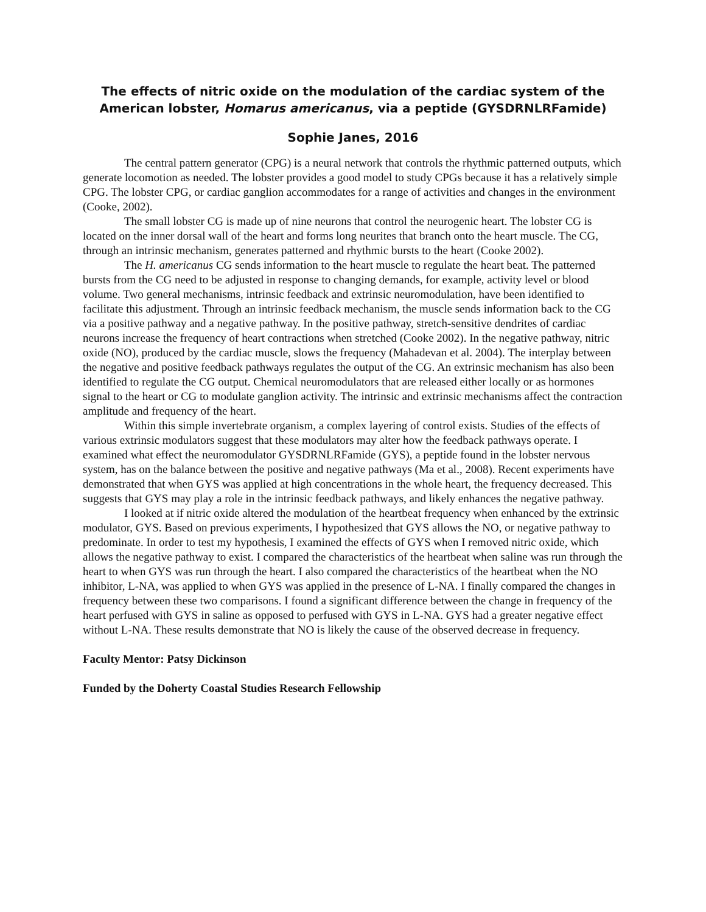The effects of nitric oxide on the modulation of the cardiac system of the American lobster, Homarus americanus, via a peptide (GYSDRNLRFamide)
Sophie Janes, 2016
The central pattern generator (CPG) is a neural network that controls the rhythmic patterned outputs, which generate locomotion as needed. The lobster provides a good model to study CPGs because it has a relatively simple CPG. The lobster CPG, or cardiac ganglion accommodates for a range of activities and changes in the environment (Cooke, 2002).
The small lobster CG is made up of nine neurons that control the neurogenic heart. The lobster CG is located on the inner dorsal wall of the heart and forms long neurites that branch onto the heart muscle. The CG, through an intrinsic mechanism, generates patterned and rhythmic bursts to the heart (Cooke 2002).
The H. americanus CG sends information to the heart muscle to regulate the heart beat. The patterned bursts from the CG need to be adjusted in response to changing demands, for example, activity level or blood volume. Two general mechanisms, intrinsic feedback and extrinsic neuromodulation, have been identified to facilitate this adjustment. Through an intrinsic feedback mechanism, the muscle sends information back to the CG via a positive pathway and a negative pathway. In the positive pathway, stretch-sensitive dendrites of cardiac neurons increase the frequency of heart contractions when stretched (Cooke 2002). In the negative pathway, nitric oxide (NO), produced by the cardiac muscle, slows the frequency (Mahadevan et al. 2004). The interplay between the negative and positive feedback pathways regulates the output of the CG. An extrinsic mechanism has also been identified to regulate the CG output. Chemical neuromodulators that are released either locally or as hormones signal to the heart or CG to modulate ganglion activity. The intrinsic and extrinsic mechanisms affect the contraction amplitude and frequency of the heart.
Within this simple invertebrate organism, a complex layering of control exists. Studies of the effects of various extrinsic modulators suggest that these modulators may alter how the feedback pathways operate. I examined what effect the neuromodulator GYSDRNLRFamide (GYS), a peptide found in the lobster nervous system, has on the balance between the positive and negative pathways (Ma et al., 2008). Recent experiments have demonstrated that when GYS was applied at high concentrations in the whole heart, the frequency decreased. This suggests that GYS may play a role in the intrinsic feedback pathways, and likely enhances the negative pathway.
I looked at if nitric oxide altered the modulation of the heartbeat frequency when enhanced by the extrinsic modulator, GYS. Based on previous experiments, I hypothesized that GYS allows the NO, or negative pathway to predominate. In order to test my hypothesis, I examined the effects of GYS when I removed nitric oxide, which allows the negative pathway to exist. I compared the characteristics of the heartbeat when saline was run through the heart to when GYS was run through the heart. I also compared the characteristics of the heartbeat when the NO inhibitor, L-NA, was applied to when GYS was applied in the presence of L-NA. I finally compared the changes in frequency between these two comparisons. I found a significant difference between the change in frequency of the heart perfused with GYS in saline as opposed to perfused with GYS in L-NA. GYS had a greater negative effect without L-NA. These results demonstrate that NO is likely the cause of the observed decrease in frequency.
Faculty Mentor: Patsy Dickinson
Funded by the Doherty Coastal Studies Research Fellowship